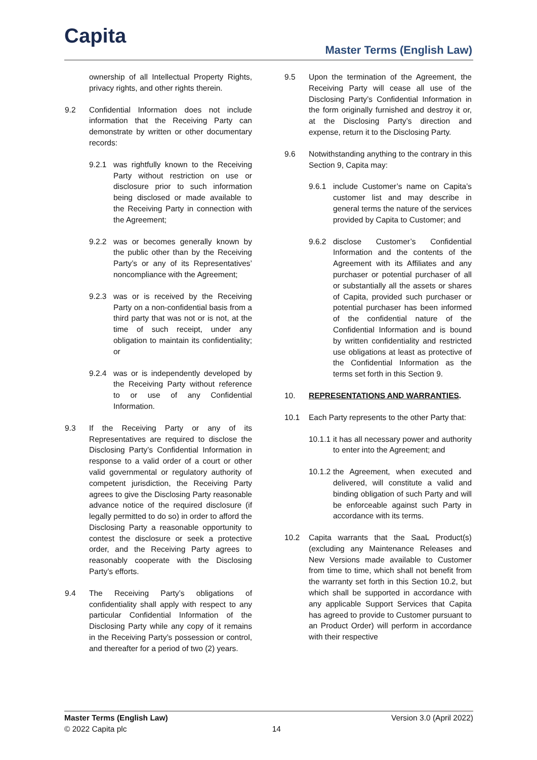Capita Master Terms (English Law)
ownership of all Intellectual Property Rights, privacy rights, and other rights therein.
9.2 Confidential Information does not include information that the Receiving Party can demonstrate by written or other documentary records:
9.2.1 was rightfully known to the Receiving Party without restriction on use or disclosure prior to such information being disclosed or made available to the Receiving Party in connection with the Agreement;
9.2.2 was or becomes generally known by the public other than by the Receiving Party’s or any of its Representatives’ noncompliance with the Agreement;
9.2.3 was or is received by the Receiving Party on a non-confidential basis from a third party that was not or is not, at the time of such receipt, under any obligation to maintain its confidentiality; or
9.2.4 was or is independently developed by the Receiving Party without reference to or use of any Confidential Information.
9.3 If the Receiving Party or any of its Representatives are required to disclose the Disclosing Party’s Confidential Information in response to a valid order of a court or other valid governmental or regulatory authority of competent jurisdiction, the Receiving Party agrees to give the Disclosing Party reasonable advance notice of the required disclosure (if legally permitted to do so) in order to afford the Disclosing Party a reasonable opportunity to contest the disclosure or seek a protective order, and the Receiving Party agrees to reasonably cooperate with the Disclosing Party’s efforts.
9.4 The Receiving Party’s obligations of confidentiality shall apply with respect to any particular Confidential Information of the Disclosing Party while any copy of it remains in the Receiving Party’s possession or control, and thereafter for a period of two (2) years.
9.5 Upon the termination of the Agreement, the Receiving Party will cease all use of the Disclosing Party’s Confidential Information in the form originally furnished and destroy it or, at the Disclosing Party’s direction and expense, return it to the Disclosing Party.
9.6 Notwithstanding anything to the contrary in this Section 9, Capita may:
9.6.1 include Customer’s name on Capita’s customer list and may describe in general terms the nature of the services provided by Capita to Customer; and
9.6.2 disclose Customer’s Confidential Information and the contents of the Agreement with its Affiliates and any purchaser or potential purchaser of all or substantially all the assets or shares of Capita, provided such purchaser or potential purchaser has been informed of the confidential nature of the Confidential Information and is bound by written confidentiality and restricted use obligations at least as protective of the Confidential Information as the terms set forth in this Section 9.
10. REPRESENTATIONS AND WARRANTIES.
10.1 Each Party represents to the other Party that:
10.1.1 it has all necessary power and authority to enter into the Agreement; and
10.1.2 the Agreement, when executed and delivered, will constitute a valid and binding obligation of such Party and will be enforceable against such Party in accordance with its terms.
10.2 Capita warrants that the SaaL Product(s) (excluding any Maintenance Releases and New Versions made available to Customer from time to time, which shall not benefit from the warranty set forth in this Section 10.2, but which shall be supported in accordance with any applicable Support Services that Capita has agreed to provide to Customer pursuant to an Product Order) will perform in accordance with their respective
Master Terms (English Law) Version 3.0 (April 2022)
© 2022 Capita plc 14